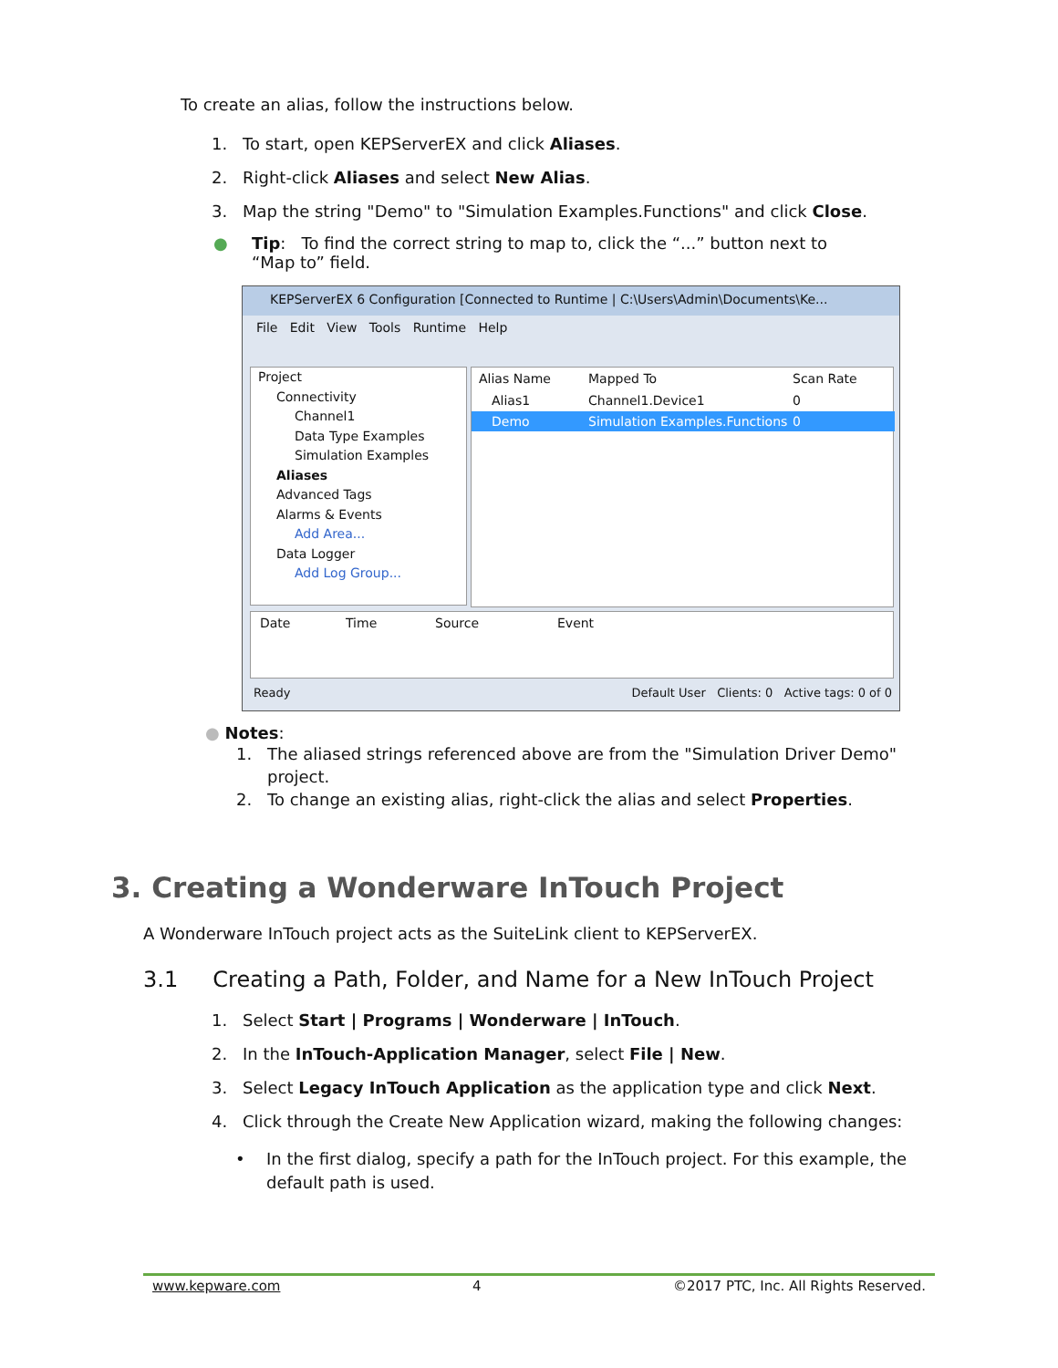To create an alias, follow the instructions below.
1. To start, open KEPServerEX and click Aliases.
2. Right-click Aliases and select New Alias.
3. Map the string "Demo" to "Simulation Examples.Functions" and click Close.
● Tip: To find the correct string to map to, click the “...” button next to
“Map to” field.
KEPServerEX 6 Configuration [Connected to Runtime | C:\Users\Admin\Documents\Ke...
File Edit View Tools Runtime Help
Project
Connectivity
Channel1
Data Type Examples
Simulation Examples
Aliases
Advanced Tags
Alarms & Events
Add Area...
Data Logger
Add Log Group...
Alias Name Mapped To Scan Rate
Alias1 Channel1.Device1 0
Demo Simulation Examples.Functions 0
Date Time Source Event
Ready Default User Clients: 0 Active tags: 0 of 0
● Notes:
1. The aliased strings referenced above are from the "Simulation Driver Demo"
project.
2. To change an existing alias, right-click the alias and select Properties.
3. Creating a Wonderware InTouch Project
A Wonderware InTouch project acts as the SuiteLink client to KEPServerEX.
3.1 Creating a Path, Folder, and Name for a New InTouch Project
1. Select Start | Programs | Wonderware | InTouch.
2. In the InTouch-Application Manager, select File | New.
3. Select Legacy InTouch Application as the application type and click Next.
4. Click through the Create New Application wizard, making the following changes:
• In the first dialog, specify a path for the InTouch project. For this example, the
default path is used.
www.kepware.com 4 ©2017 PTC, Inc. All Rights Reserved.